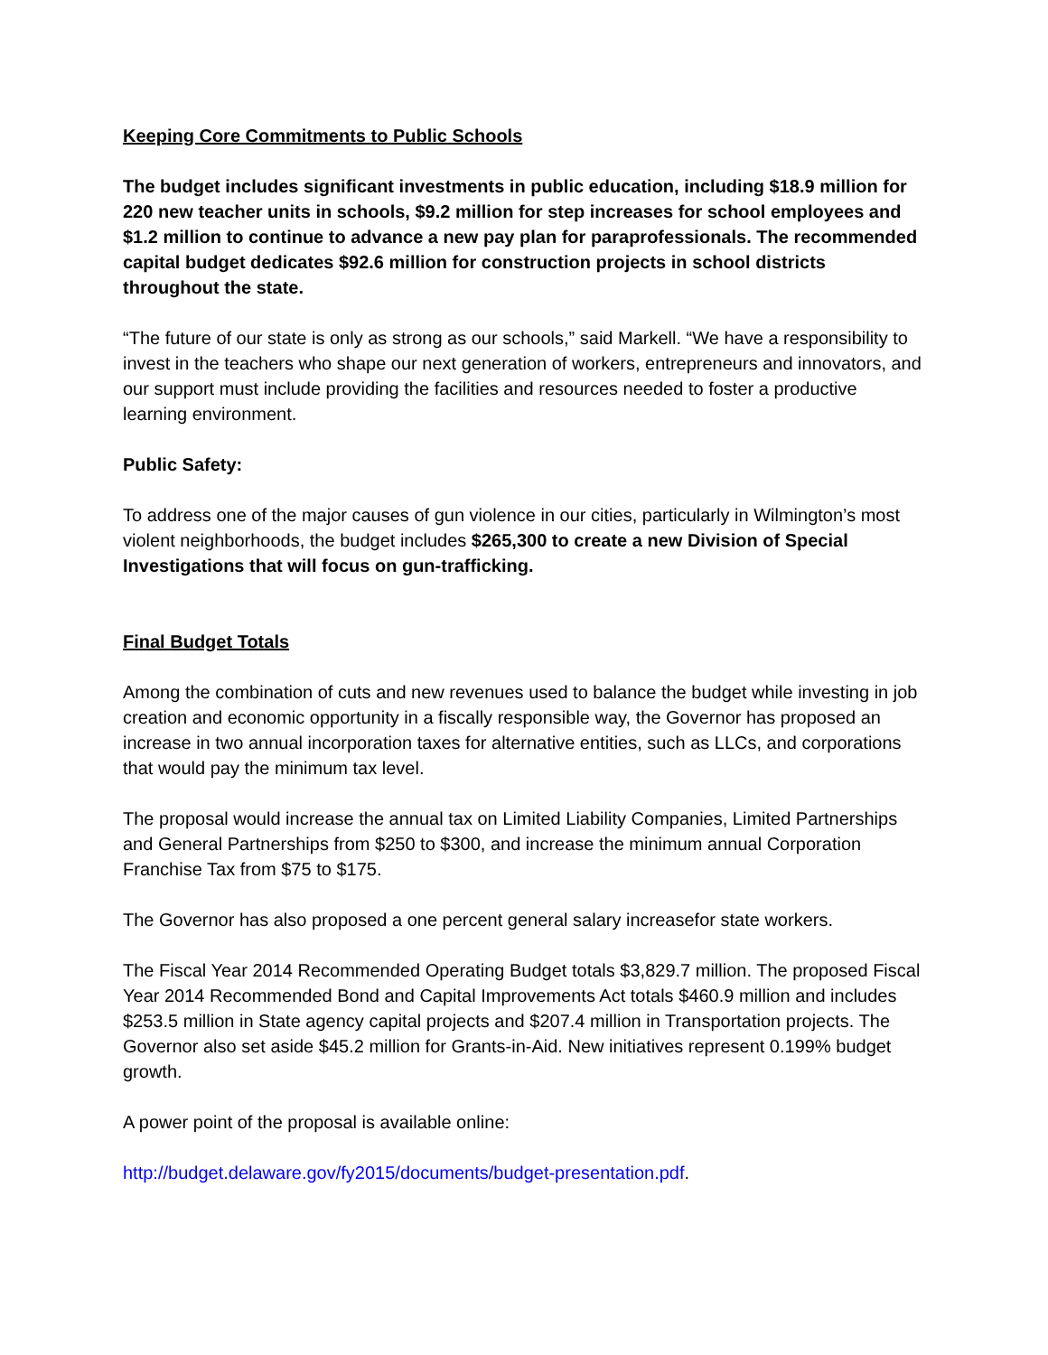Keeping Core Commitments to Public Schools
The budget includes significant investments in public education, including $18.9 million for 220 new teacher units in schools, $9.2 million for step increases for school employees and $1.2 million to continue to advance a new pay plan for paraprofessionals. The recommended capital budget dedicates $92.6 million for construction projects in school districts throughout the state.
“The future of our state is only as strong as our schools,” said Markell. “We have a responsibility to invest in the teachers who shape our next generation of workers, entrepreneurs and innovators, and our support must include providing the facilities and resources needed to foster a productive learning environment.
Public Safety:
To address one of the major causes of gun violence in our cities, particularly in Wilmington’s most violent neighborhoods, the budget includes $265,300 to create a new Division of Special Investigations that will focus on gun-trafficking.
Final Budget Totals
Among the combination of cuts and new revenues used to balance the budget while investing in job creation and economic opportunity in a fiscally responsible way, the Governor has proposed an increase in two annual incorporation taxes for alternative entities, such as LLCs, and corporations that would pay the minimum tax level.
The proposal would increase the annual tax on Limited Liability Companies, Limited Partnerships and General Partnerships from $250 to $300, and increase the minimum annual Corporation Franchise Tax from $75 to $175.
The Governor has also proposed a one percent general salary increasefor state workers.
The Fiscal Year 2014 Recommended Operating Budget totals $3,829.7 million. The proposed Fiscal Year 2014 Recommended Bond and Capital Improvements Act totals $460.9 million and includes $253.5 million in State agency capital projects and $207.4 million in Transportation projects. The Governor also set aside $45.2 million for Grants-in-Aid. New initiatives represent 0.199% budget growth.
A power point of the proposal is available online:
http://budget.delaware.gov/fy2015/documents/budget-presentation.pdf.